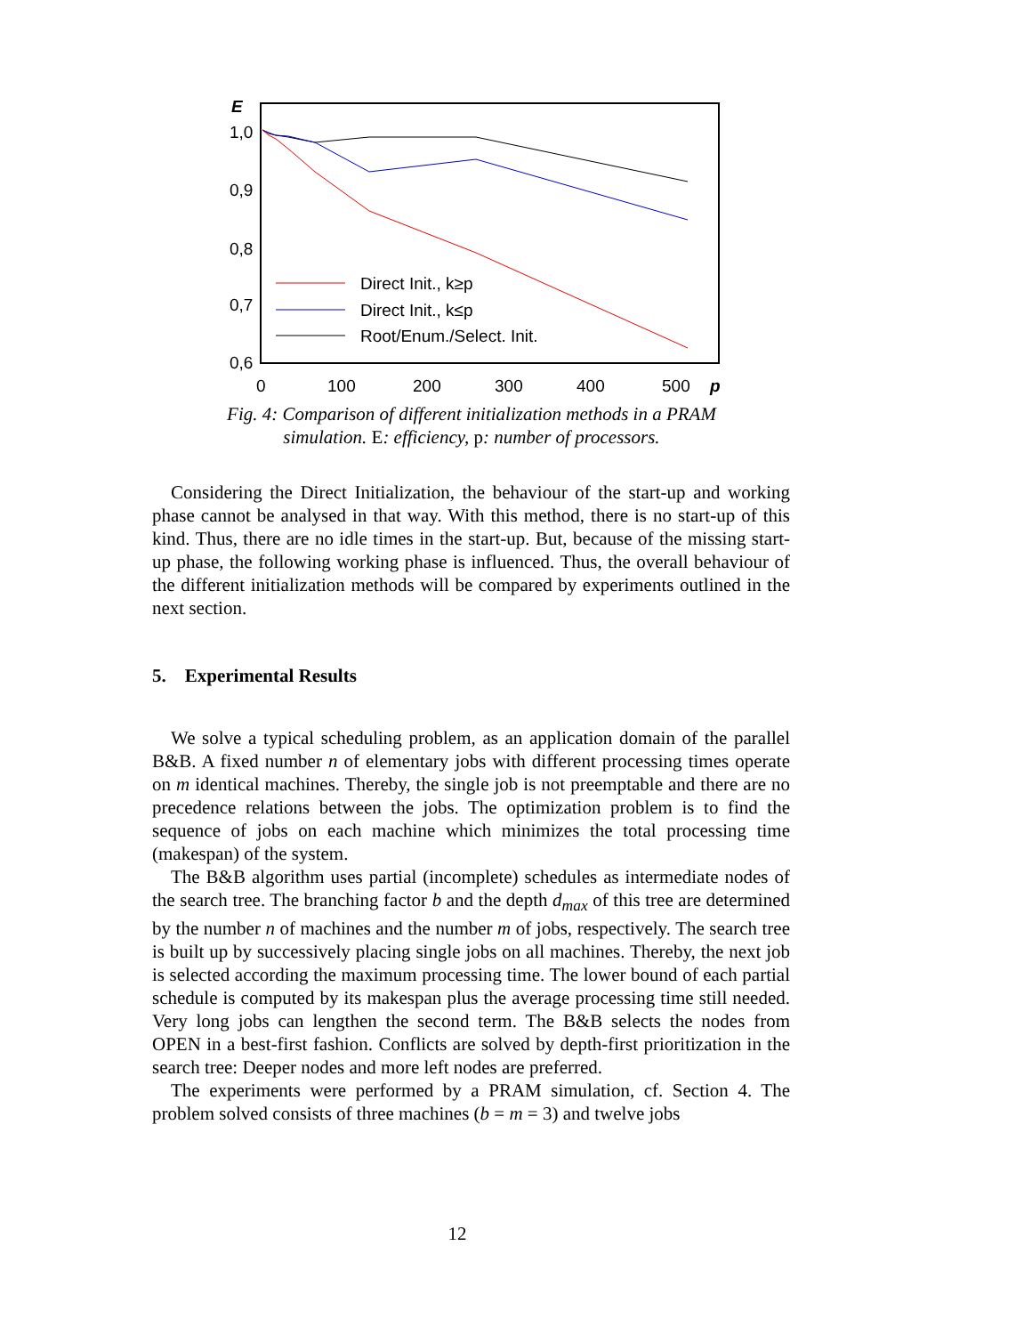E
1,0
0,9
0,8
0,7
0,6
0
100
200
300
400
500
p
Direct Init., k≥p
Direct Init., k≤p
Root/Enum./Select. Init.
Fig. 4: Comparison of different initialization methods in a PRAM
simulation. E: efficiency, p: number of processors.
Considering the Direct Initialization, the behaviour of the start-up and working phase cannot be analysed in that way. With this method, there is no start-up of this kind. Thus, there are no idle times in the start-up. But, because of the missing start-up phase, the following working phase is influenced. Thus, the overall behaviour of the different initialization methods will be compared by experiments outlined in the next section.
5. Experimental Results
We solve a typical scheduling problem, as an application domain of the parallel B&B. A fixed number n of elementary jobs with different processing times operate on m identical machines. Thereby, the single job is not preemptable and there are no precedence relations between the jobs. The optimization problem is to find the sequence of jobs on each machine which minimizes the total processing time (makespan) of the system.
The B&B algorithm uses partial (incomplete) schedules as intermediate nodes of the search tree. The branching factor b and the depth d<sub>max</sub> of this tree are determined by the number n of machines and the number m of jobs, respectively. The search tree is built up by successively placing single jobs on all machines. Thereby, the next job is selected according the maximum processing time. The lower bound of each partial schedule is computed by its makespan plus the average processing time still needed. Very long jobs can lengthen the second term. The B&B selects the nodes from OPEN in a best-first fashion. Conflicts are solved by depth-first prioritization in the search tree: Deeper nodes and more left nodes are preferred.
The experiments were performed by a PRAM simulation, cf. Section 4. The problem solved consists of three machines (b = m = 3) and twelve jobs
12